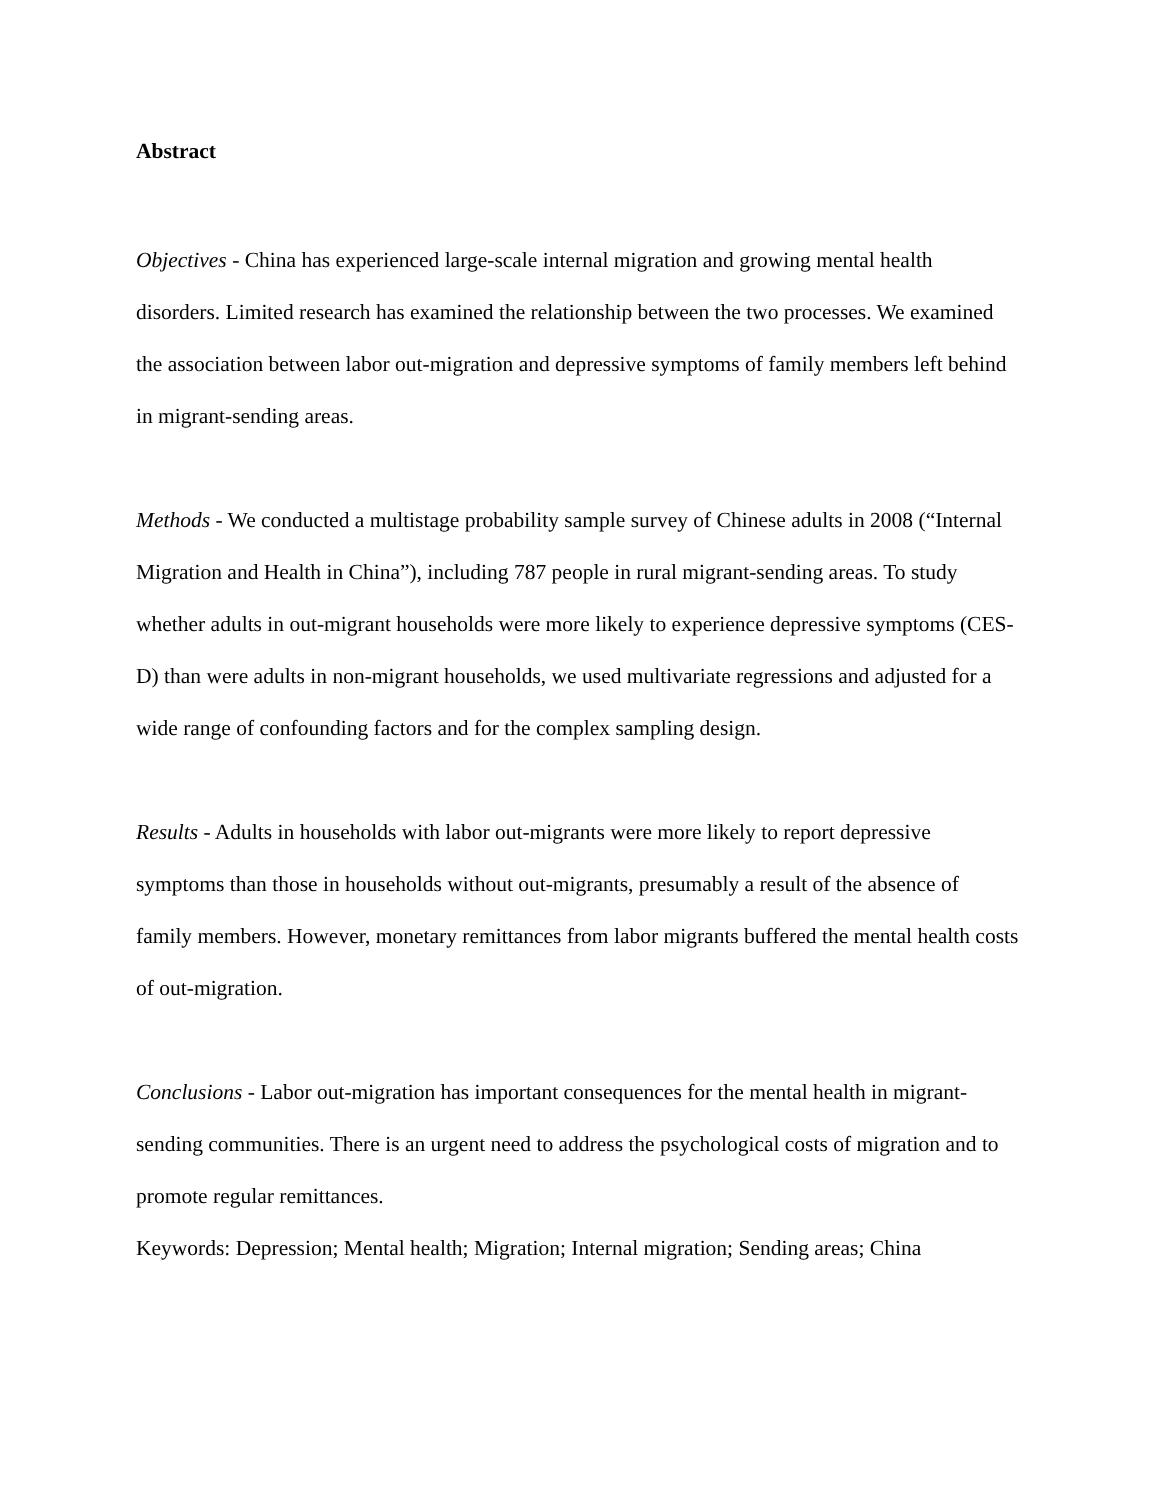Abstract
Objectives - China has experienced large-scale internal migration and growing mental health disorders. Limited research has examined the relationship between the two processes. We examined the association between labor out-migration and depressive symptoms of family members left behind in migrant-sending areas.
Methods - We conducted a multistage probability sample survey of Chinese adults in 2008 (“Internal Migration and Health in China”), including 787 people in rural migrant-sending areas. To study whether adults in out-migrant households were more likely to experience depressive symptoms (CES-D) than were adults in non-migrant households, we used multivariate regressions and adjusted for a wide range of confounding factors and for the complex sampling design.
Results - Adults in households with labor out-migrants were more likely to report depressive symptoms than those in households without out-migrants, presumably a result of the absence of family members. However, monetary remittances from labor migrants buffered the mental health costs of out-migration.
Conclusions - Labor out-migration has important consequences for the mental health in migrant-sending communities. There is an urgent need to address the psychological costs of migration and to promote regular remittances.
Keywords: Depression; Mental health; Migration; Internal migration; Sending areas; China